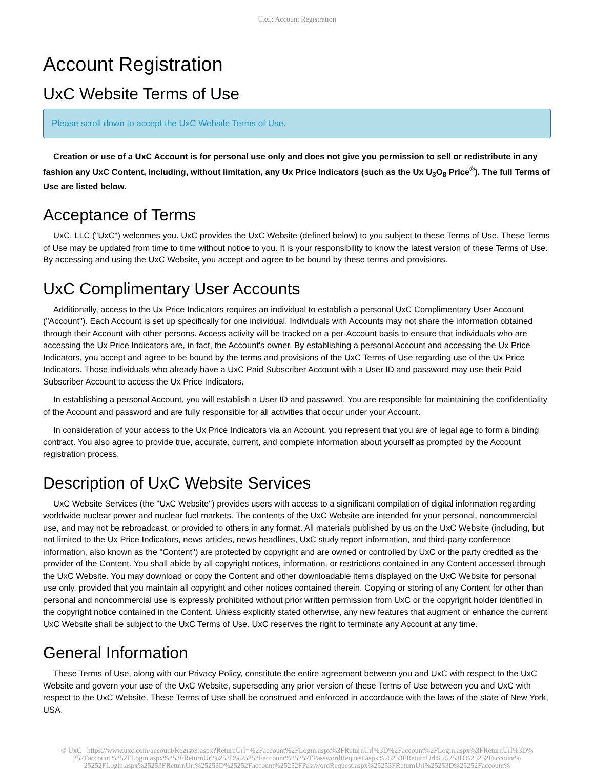UxC: Account Registration
Account Registration
UxC Website Terms of Use
Please scroll down to accept the UxC Website Terms of Use.
Creation or use of a UxC Account is for personal use only and does not give you permission to sell or redistribute in any fashion any UxC Content, including, without limitation, any Ux Price Indicators (such as the Ux U<sub>3</sub>O<sub>8</sub> Price<sup>®</sup>). The full Terms of Use are listed below.
Acceptance of Terms
UxC, LLC ("UxC") welcomes you. UxC provides the UxC Website (defined below) to you subject to these Terms of Use. These Terms of Use may be updated from time to time without notice to you. It is your responsibility to know the latest version of these Terms of Use. By accessing and using the UxC Website, you accept and agree to be bound by these terms and provisions.
UxC Complimentary User Accounts
Additionally, access to the Ux Price Indicators requires an individual to establish a personal UxC Complimentary User Account ("Account"). Each Account is set up specifically for one individual. Individuals with Accounts may not share the information obtained through their Account with other persons. Access activity will be tracked on a per-Account basis to ensure that individuals who are accessing the Ux Price Indicators are, in fact, the Account's owner. By establishing a personal Account and accessing the Ux Price Indicators, you accept and agree to be bound by the terms and provisions of the UxC Terms of Use regarding use of the Ux Price Indicators. Those individuals who already have a UxC Paid Subscriber Account with a User ID and password may use their Paid Subscriber Account to access the Ux Price Indicators.
In establishing a personal Account, you will establish a User ID and password. You are responsible for maintaining the confidentiality of the Account and password and are fully responsible for all activities that occur under your Account.
In consideration of your access to the Ux Price Indicators via an Account, you represent that you are of legal age to form a binding contract. You also agree to provide true, accurate, current, and complete information about yourself as prompted by the Account registration process.
Description of UxC Website Services
UxC Website Services (the "UxC Website") provides users with access to a significant compilation of digital information regarding worldwide nuclear power and nuclear fuel markets. The contents of the UxC Website are intended for your personal, noncommercial use, and may not be rebroadcast, or provided to others in any format. All materials published by us on the UxC Website (including, but not limited to the Ux Price Indicators, news articles, news headlines, UxC study report information, and third-party conference information, also known as the "Content") are protected by copyright and are owned or controlled by UxC or the party credited as the provider of the Content. You shall abide by all copyright notices, information, or restrictions contained in any Content accessed through the UxC Website. You may download or copy the Content and other downloadable items displayed on the UxC Website for personal use only, provided that you maintain all copyright and other notices contained therein. Copying or storing of any Content for other than personal and noncommercial use is expressly prohibited without prior written permission from UxC or the copyright holder identified in the copyright notice contained in the Content. Unless explicitly stated otherwise, any new features that augment or enhance the current UxC Website shall be subject to the UxC Terms of Use. UxC reserves the right to terminate any Account at any time.
General Information
These Terms of Use, along with our Privacy Policy, constitute the entire agreement between you and UxC with respect to the UxC Website and govern your use of the UxC Website, superseding any prior version of these Terms of Use between you and UxC with respect to the UxC Website. These Terms of Use shall be construed and enforced in accordance with the laws of the state of New York, USA.
© UxC https://www.uxc.com/account/Register.aspx?ReturnUrl=%2Faccount%2FLogin.aspx%3FReturnUrl%3D%2Faccount%2FLogin.aspx%3FReturnUrl%3D%
252Faccount%252FLogin.aspx%253FReturnUrl%253D%25252Faccount%25252FPasswordRequest.aspx%25253FReturnUrl%25253D%25252Faccount%
25252FLogin.aspx%25253FReturnUrl%25253D%25252Faccount%25252FPasswordRequest.aspx%25253FReturnUrl%25253D%25252Faccount%